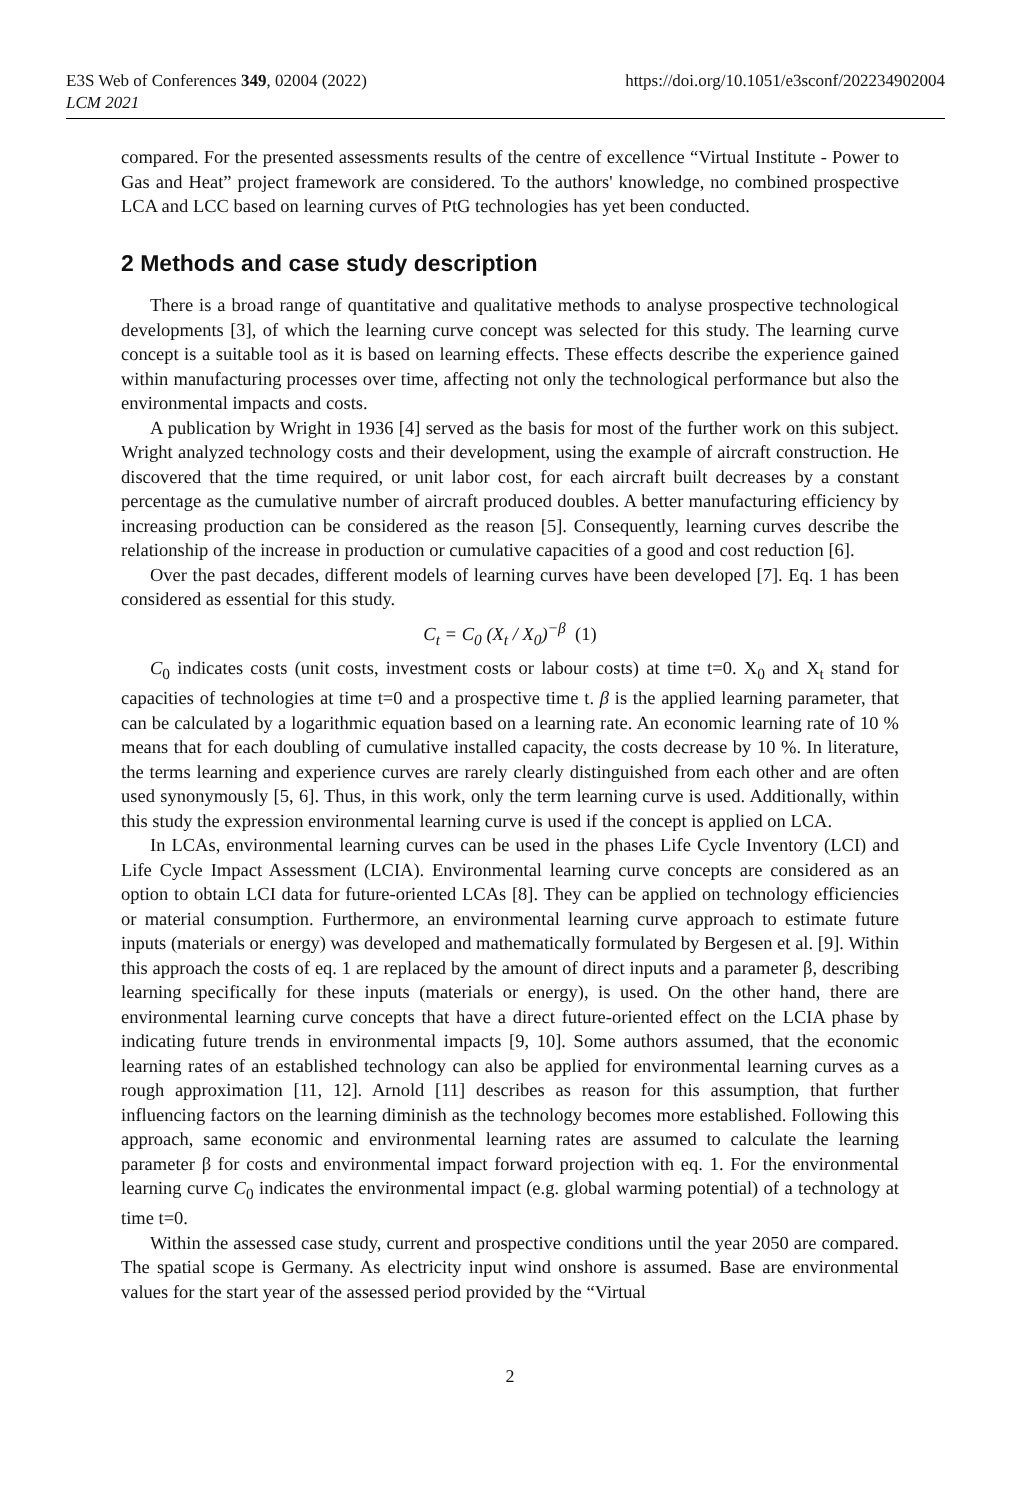E3S Web of Conferences 349, 02004 (2022)
LCM 2021
https://doi.org/10.1051/e3sconf/202234902004
compared. For the presented assessments results of the centre of excellence “Virtual Institute - Power to Gas and Heat” project framework are considered. To the authors' knowledge, no combined prospective LCA and LCC based on learning curves of PtG technologies has yet been conducted.
2 Methods and case study description
There is a broad range of quantitative and qualitative methods to analyse prospective technological developments [3], of which the learning curve concept was selected for this study. The learning curve concept is a suitable tool as it is based on learning effects. These effects describe the experience gained within manufacturing processes over time, affecting not only the technological performance but also the environmental impacts and costs.
A publication by Wright in 1936 [4] served as the basis for most of the further work on this subject. Wright analyzed technology costs and their development, using the example of aircraft construction. He discovered that the time required, or unit labor cost, for each aircraft built decreases by a constant percentage as the cumulative number of aircraft produced doubles. A better manufacturing efficiency by increasing production can be considered as the reason [5]. Consequently, learning curves describe the relationship of the increase in production or cumulative capacities of a good and cost reduction [6].
Over the past decades, different models of learning curves have been developed [7]. Eq. 1 has been considered as essential for this study.
C<sub>t</sub> = C<sub>0</sub> (X<sub>t</sub> / X<sub>0</sub>)<sup>−β</sup> (1)
C<sub>0</sub> indicates costs (unit costs, investment costs or labour costs) at time t=0. X<sub>0</sub> and X<sub>t</sub> stand for capacities of technologies at time t=0 and a prospective time t. β is the applied learning parameter, that can be calculated by a logarithmic equation based on a learning rate. An economic learning rate of 10 % means that for each doubling of cumulative installed capacity, the costs decrease by 10 %. In literature, the terms learning and experience curves are rarely clearly distinguished from each other and are often used synonymously [5, 6]. Thus, in this work, only the term learning curve is used. Additionally, within this study the expression environmental learning curve is used if the concept is applied on LCA.
In LCAs, environmental learning curves can be used in the phases Life Cycle Inventory (LCI) and Life Cycle Impact Assessment (LCIA). Environmental learning curve concepts are considered as an option to obtain LCI data for future-oriented LCAs [8]. They can be applied on technology efficiencies or material consumption. Furthermore, an environmental learning curve approach to estimate future inputs (materials or energy) was developed and mathematically formulated by Bergesen et al. [9]. Within this approach the costs of eq. 1 are replaced by the amount of direct inputs and a parameter β, describing learning specifically for these inputs (materials or energy), is used. On the other hand, there are environmental learning curve concepts that have a direct future-oriented effect on the LCIA phase by indicating future trends in environmental impacts [9, 10]. Some authors assumed, that the economic learning rates of an established technology can also be applied for environmental learning curves as a rough approximation [11, 12]. Arnold [11] describes as reason for this assumption, that further influencing factors on the learning diminish as the technology becomes more established. Following this approach, same economic and environmental learning rates are assumed to calculate the learning parameter β for costs and environmental impact forward projection with eq. 1. For the environmental learning curve C<sub>0</sub> indicates the environmental impact (e.g. global warming potential) of a technology at time t=0.
Within the assessed case study, current and prospective conditions until the year 2050 are compared. The spatial scope is Germany. As electricity input wind onshore is assumed. Base are environmental values for the start year of the assessed period provided by the “Virtual
2